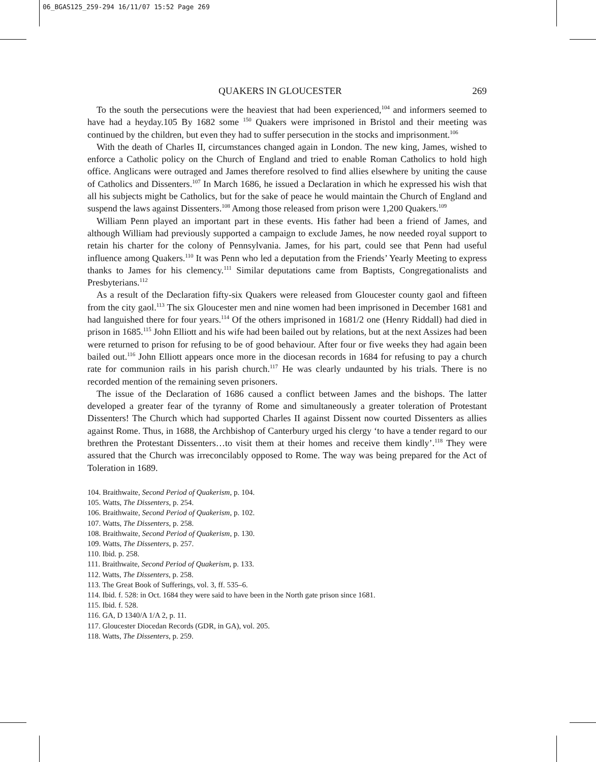06_BGAS125_259-294 16/11/07 15:52 Page 269
QUAKERS IN GLOUCESTER 269
To the south the persecutions were the heaviest that had been experienced,<sup>104</sup> and informers seemed to have had a heyday.105 By 1682 some <sup>150</sup> Quakers were imprisoned in Bristol and their meeting was continued by the children, but even they had to suffer persecution in the stocks and imprisonment.<sup>106</sup>
With the death of Charles II, circumstances changed again in London. The new king, James, wished to enforce a Catholic policy on the Church of England and tried to enable Roman Catholics to hold high office. Anglicans were outraged and James therefore resolved to find allies elsewhere by uniting the cause of Catholics and Dissenters.<sup>107</sup> In March 1686, he issued a Declaration in which he expressed his wish that all his subjects might be Catholics, but for the sake of peace he would maintain the Church of England and suspend the laws against Dissenters.<sup>108</sup> Among those released from prison were 1,200 Quakers.<sup>109</sup>
William Penn played an important part in these events. His father had been a friend of James, and although William had previously supported a campaign to exclude James, he now needed royal support to retain his charter for the colony of Pennsylvania. James, for his part, could see that Penn had useful influence among Quakers.<sup>110</sup> It was Penn who led a deputation from the Friends’ Yearly Meeting to express thanks to James for his clemency.<sup>111</sup> Similar deputations came from Baptists, Congregationalists and Presbyterians.<sup>112</sup>
As a result of the Declaration fifty-six Quakers were released from Gloucester county gaol and fifteen from the city gaol.<sup>113</sup> The six Gloucester men and nine women had been imprisoned in December 1681 and had languished there for four years.<sup>114</sup> Of the others imprisoned in 1681/2 one (Henry Riddall) had died in prison in 1685.<sup>115</sup> John Elliott and his wife had been bailed out by relations, but at the next Assizes had been were returned to prison for refusing to be of good behaviour. After four or five weeks they had again been bailed out.<sup>116</sup> John Elliott appears once more in the diocesan records in 1684 for refusing to pay a church rate for communion rails in his parish church.<sup>117</sup> He was clearly undaunted by his trials. There is no recorded mention of the remaining seven prisoners.
The issue of the Declaration of 1686 caused a conflict between James and the bishops. The latter developed a greater fear of the tyranny of Rome and simultaneously a greater toleration of Protestant Dissenters! The Church which had supported Charles II against Dissent now courted Dissenters as allies against Rome. Thus, in 1688, the Archbishop of Canterbury urged his clergy ‘to have a tender regard to our brethren the Protestant Dissenters…to visit them at their homes and receive them kindly’.<sup>118</sup> They were assured that the Church was irreconcilably opposed to Rome. The way was being prepared for the Act of Toleration in 1689.
104. Braithwaite, Second Period of Quakerism, p. 104.
105. Watts, The Dissenters, p. 254.
106. Braithwaite, Second Period of Quakerism, p. 102.
107. Watts, The Dissenters, p. 258.
108. Braithwaite, Second Period of Quakerism, p. 130.
109. Watts, The Dissenters, p. 257.
110. Ibid. p. 258.
111. Braithwaite, Second Period of Quakerism, p. 133.
112. Watts, The Dissenters, p. 258.
113. The Great Book of Sufferings, vol. 3, ff. 535–6.
114. Ibid. f. 528: in Oct. 1684 they were said to have been in the North gate prison since 1681.
115. Ibid. f. 528.
116. GA, D 1340/A 1/A 2, p. 11.
117. Gloucester Diocedan Records (GDR, in GA), vol. 205.
118. Watts, The Dissenters, p. 259.